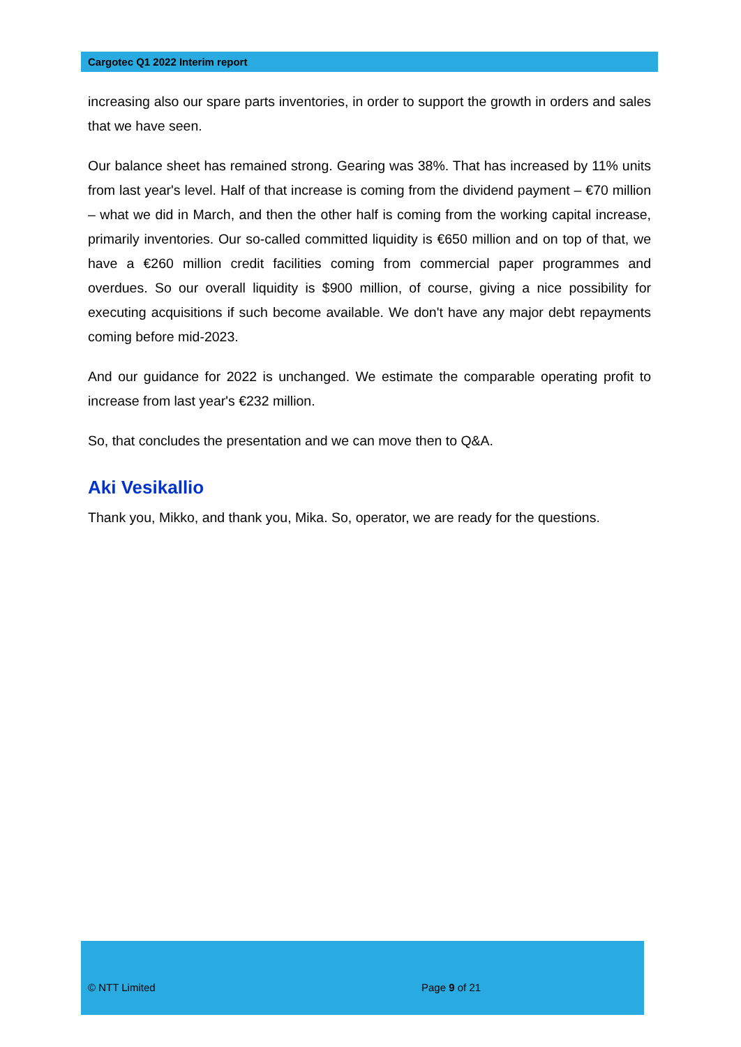Cargotec Q1 2022 Interim report
increasing also our spare parts inventories, in order to support the growth in orders and sales that we have seen.
Our balance sheet has remained strong. Gearing was 38%. That has increased by 11% units from last year's level. Half of that increase is coming from the dividend payment – €70 million – what we did in March, and then the other half is coming from the working capital increase, primarily inventories. Our so-called committed liquidity is €650 million and on top of that, we have a €260 million credit facilities coming from commercial paper programmes and overdues. So our overall liquidity is $900 million, of course, giving a nice possibility for executing acquisitions if such become available. We don't have any major debt repayments coming before mid-2023.
And our guidance for 2022 is unchanged. We estimate the comparable operating profit to increase from last year's €232 million.
So, that concludes the presentation and we can move then to Q&A.
Aki Vesikallio
Thank you, Mikko, and thank you, Mika. So, operator, we are ready for the questions.
© NTT Limited Page 9 of 21